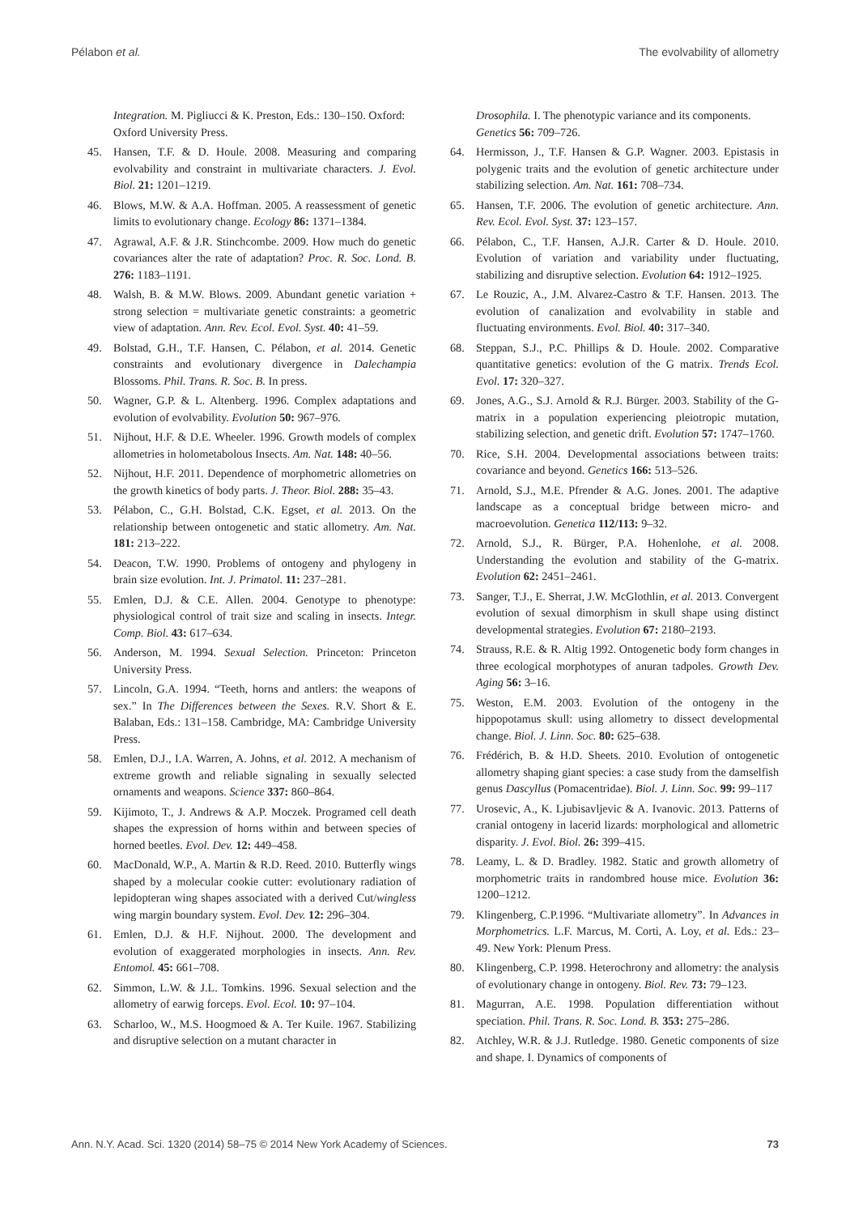Pélabon et al. The evolvability of allometry
Integration. M. Pigliucci & K. Preston, Eds.: 130–150. Oxford: Oxford University Press.
45. Hansen, T.F. & D. Houle. 2008. Measuring and comparing evolvability and constraint in multivariate characters. J. Evol. Biol. 21: 1201–1219.
46. Blows, M.W. & A.A. Hoffman. 2005. A reassessment of genetic limits to evolutionary change. Ecology 86: 1371–1384.
47. Agrawal, A.F. & J.R. Stinchcombe. 2009. How much do genetic covariances alter the rate of adaptation? Proc. R. Soc. Lond. B. 276: 1183–1191.
48. Walsh, B. & M.W. Blows. 2009. Abundant genetic variation + strong selection = multivariate genetic constraints: a geometric view of adaptation. Ann. Rev. Ecol. Evol. Syst. 40: 41–59.
49. Bolstad, G.H., T.F. Hansen, C. Pélabon, et al. 2014. Genetic constraints and evolutionary divergence in Dalechampia Blossoms. Phil. Trans. R. Soc. B. In press.
50. Wagner, G.P. & L. Altenberg. 1996. Complex adaptations and evolution of evolvability. Evolution 50: 967–976.
51. Nijhout, H.F. & D.E. Wheeler. 1996. Growth models of complex allometries in holometabolous Insects. Am. Nat. 148: 40–56.
52. Nijhout, H.F. 2011. Dependence of morphometric allometries on the growth kinetics of body parts. J. Theor. Biol. 288: 35–43.
53. Pélabon, C., G.H. Bolstad, C.K. Egset, et al. 2013. On the relationship between ontogenetic and static allometry. Am. Nat. 181: 213–222.
54. Deacon, T.W. 1990. Problems of ontogeny and phylogeny in brain size evolution. Int. J. Primatol. 11: 237–281.
55. Emlen, D.J. & C.E. Allen. 2004. Genotype to phenotype: physiological control of trait size and scaling in insects. Integr. Comp. Biol. 43: 617–634.
56. Anderson, M. 1994. Sexual Selection. Princeton: Princeton University Press.
57. Lincoln, G.A. 1994. “Teeth, horns and antlers: the weapons of sex.” In The Differences between the Sexes. R.V. Short & E. Balaban, Eds.: 131–158. Cambridge, MA: Cambridge University Press.
58. Emlen, D.J., I.A. Warren, A. Johns, et al. 2012. A mechanism of extreme growth and reliable signaling in sexually selected ornaments and weapons. Science 337: 860–864.
59. Kijimoto, T., J. Andrews & A.P. Moczek. Programed cell death shapes the expression of horns within and between species of horned beetles. Evol. Dev. 12: 449–458.
60. MacDonald, W.P., A. Martin & R.D. Reed. 2010. Butterfly wings shaped by a molecular cookie cutter: evolutionary radiation of lepidopteran wing shapes associated with a derived Cut/wingless wing margin boundary system. Evol. Dev. 12: 296–304.
61. Emlen, D.J. & H.F. Nijhout. 2000. The development and evolution of exaggerated morphologies in insects. Ann. Rev. Entomol. 45: 661–708.
62. Simmon, L.W. & J.L. Tomkins. 1996. Sexual selection and the allometry of earwig forceps. Evol. Ecol. 10: 97–104.
63. Scharloo, W., M.S. Hoogmoed & A. Ter Kuile. 1967. Stabilizing and disruptive selection on a mutant character in
Drosophila. I. The phenotypic variance and its components. Genetics 56: 709–726.
64. Hermisson, J., T.F. Hansen & G.P. Wagner. 2003. Epistasis in polygenic traits and the evolution of genetic architecture under stabilizing selection. Am. Nat. 161: 708–734.
65. Hansen, T.F. 2006. The evolution of genetic architecture. Ann. Rev. Ecol. Evol. Syst. 37: 123–157.
66. Pélabon, C., T.F. Hansen, A.J.R. Carter & D. Houle. 2010. Evolution of variation and variability under fluctuating, stabilizing and disruptive selection. Evolution 64: 1912–1925.
67. Le Rouzic, A., J.M. Alvarez-Castro & T.F. Hansen. 2013. The evolution of canalization and evolvability in stable and fluctuating environments. Evol. Biol. 40: 317–340.
68. Steppan, S.J., P.C. Phillips & D. Houle. 2002. Comparative quantitative genetics: evolution of the G matrix. Trends Ecol. Evol. 17: 320–327.
69. Jones, A.G., S.J. Arnold & R.J. Bürger. 2003. Stability of the G-matrix in a population experiencing pleiotropic mutation, stabilizing selection, and genetic drift. Evolution 57: 1747–1760.
70. Rice, S.H. 2004. Developmental associations between traits: covariance and beyond. Genetics 166: 513–526.
71. Arnold, S.J., M.E. Pfrender & A.G. Jones. 2001. The adaptive landscape as a conceptual bridge between micro- and macroevolution. Genetica 112/113: 9–32.
72. Arnold, S.J., R. Bürger, P.A. Hohenlohe, et al. 2008. Understanding the evolution and stability of the G-matrix. Evolution 62: 2451–2461.
73. Sanger, T.J., E. Sherrat, J.W. McGlothlin, et al. 2013. Convergent evolution of sexual dimorphism in skull shape using distinct developmental strategies. Evolution 67: 2180–2193.
74. Strauss, R.E. & R. Altig 1992. Ontogenetic body form changes in three ecological morphotypes of anuran tadpoles. Growth Dev. Aging 56: 3–16.
75. Weston, E.M. 2003. Evolution of the ontogeny in the hippopotamus skull: using allometry to dissect developmental change. Biol. J. Linn. Soc. 80: 625–638.
76. Frédérich, B. & H.D. Sheets. 2010. Evolution of ontogenetic allometry shaping giant species: a case study from the damselfish genus Dascyllus (Pomacentridae). Biol. J. Linn. Soc. 99: 99–117
77. Urosevic, A., K. Ljubisavljevic & A. Ivanovic. 2013. Patterns of cranial ontogeny in lacerid lizards: morphological and allometric disparity. J. Evol. Biol. 26: 399–415.
78. Leamy, L. & D. Bradley. 1982. Static and growth allometry of morphometric traits in randombred house mice. Evolution 36: 1200–1212.
79. Klingenberg, C.P.1996. “Multivariate allometry”. In Advances in Morphometrics. L.F. Marcus, M. Corti, A. Loy, et al. Eds.: 23–49. New York: Plenum Press.
80. Klingenberg, C.P. 1998. Heterochrony and allometry: the analysis of evolutionary change in ontogeny. Biol. Rev. 73: 79–123.
81. Magurran, A.E. 1998. Population differentiation without speciation. Phil. Trans. R. Soc. Lond. B. 353: 275–286.
82. Atchley, W.R. & J.J. Rutledge. 1980. Genetic components of size and shape. I. Dynamics of components of
Ann. N.Y. Acad. Sci. 1320 (2014) 58–75 © 2014 New York Academy of Sciences. 73